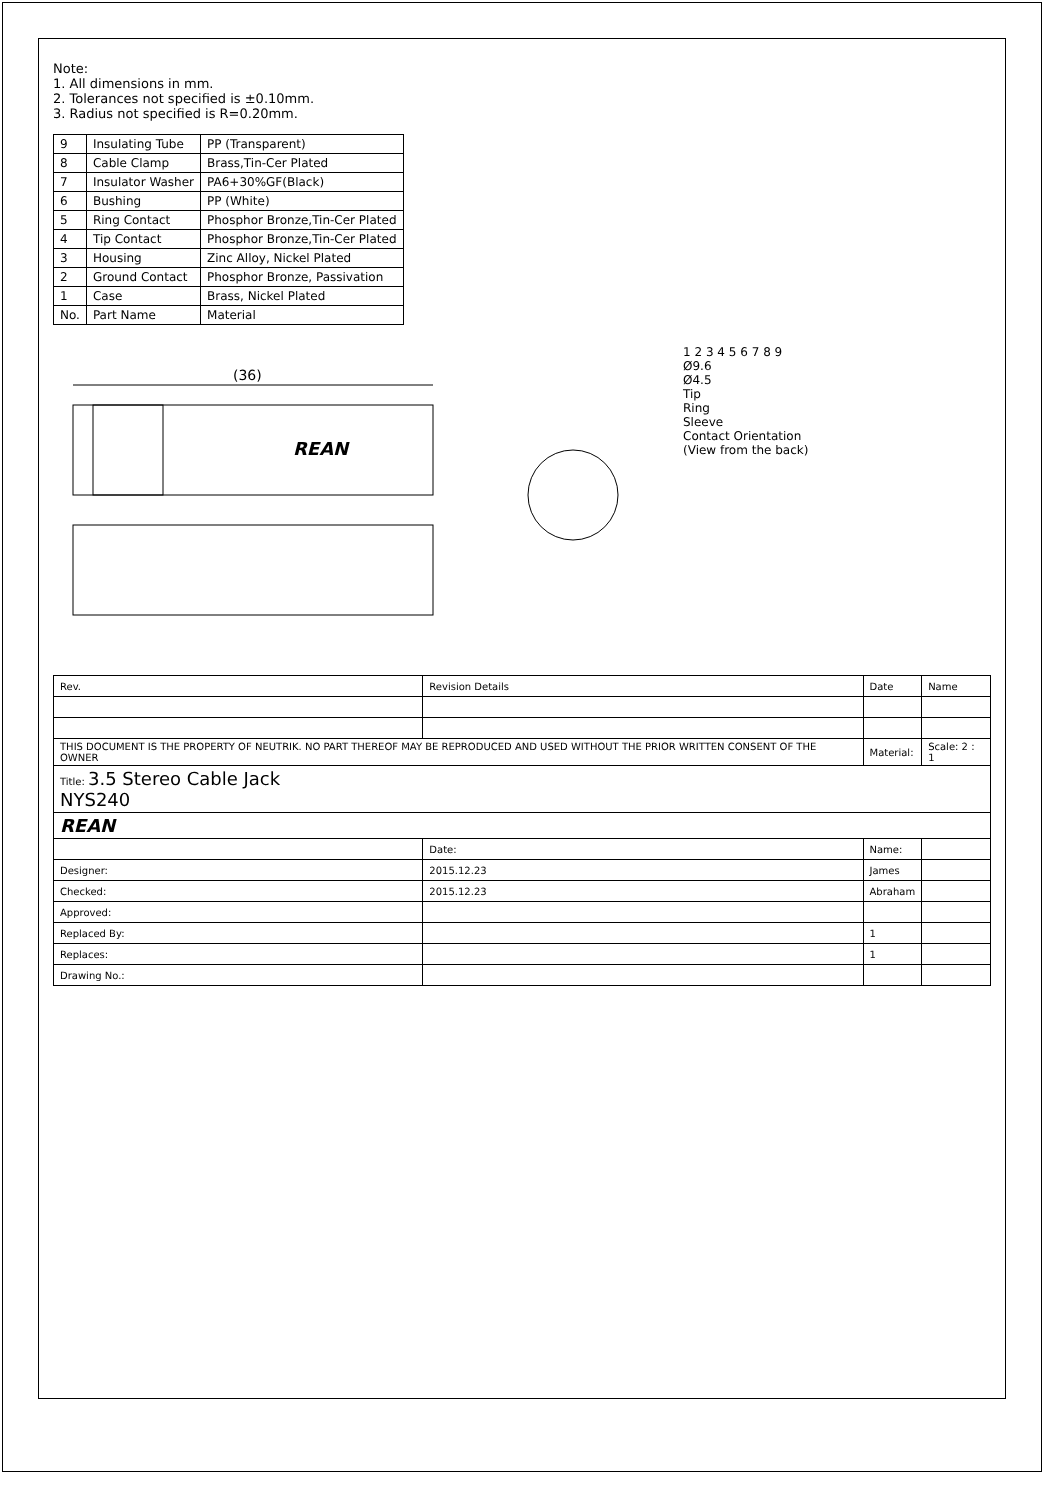Note:
1. All dimensions in mm.
2. Tolerances not specified is ±0.10mm.
3. Radius not specified is R=0.20mm.
| 9 | Insulating Tube | PP (Transparent) |
| 8 | Cable Clamp | Brass,Tin-Cer Plated |
| 7 | Insulator Washer | PA6+30%GF(Black) |
| 6 | Bushing | PP (White) |
| 5 | Ring Contact | Phosphor Bronze,Tin-Cer Plated |
| 4 | Tip Contact | Phosphor Bronze,Tin-Cer Plated |
| 3 | Housing | Zinc Alloy, Nickel Plated |
| 2 | Ground Contact | Phosphor Bronze, Passivation |
| 1 | Case | Brass, Nickel Plated |
| No. | Part Name | Material |
(36)
REAN
1 2 3 4 5 6 7 8 9
Ø9.6
Ø4.5
Tip
Ring
Sleeve
Contact Orientation
(View from the back)
| Rev. | Revision Details | Date | Name |
| THIS DOCUMENT IS THE PROPERTY OF NEUTRIK. NO PART THEREOF MAY BE REPRODUCED AND USED WITHOUT THE PRIOR WRITTEN CONSENT OF THE OWNER | | Material: | Scale: 2 : 1 |
| Title: 3.5 Stereo Cable Jack NYS240 | | | |
| REAN | | | |
| | Date: | Name: | |
| Designer: | 2015.12.23 | James | |
| Checked: | 2015.12.23 | Abraham | |
| Approved: | | | |
| Replaced By: | | 1 | |
| Replaces: | | 1 | |
| Drawing No.: | | | |